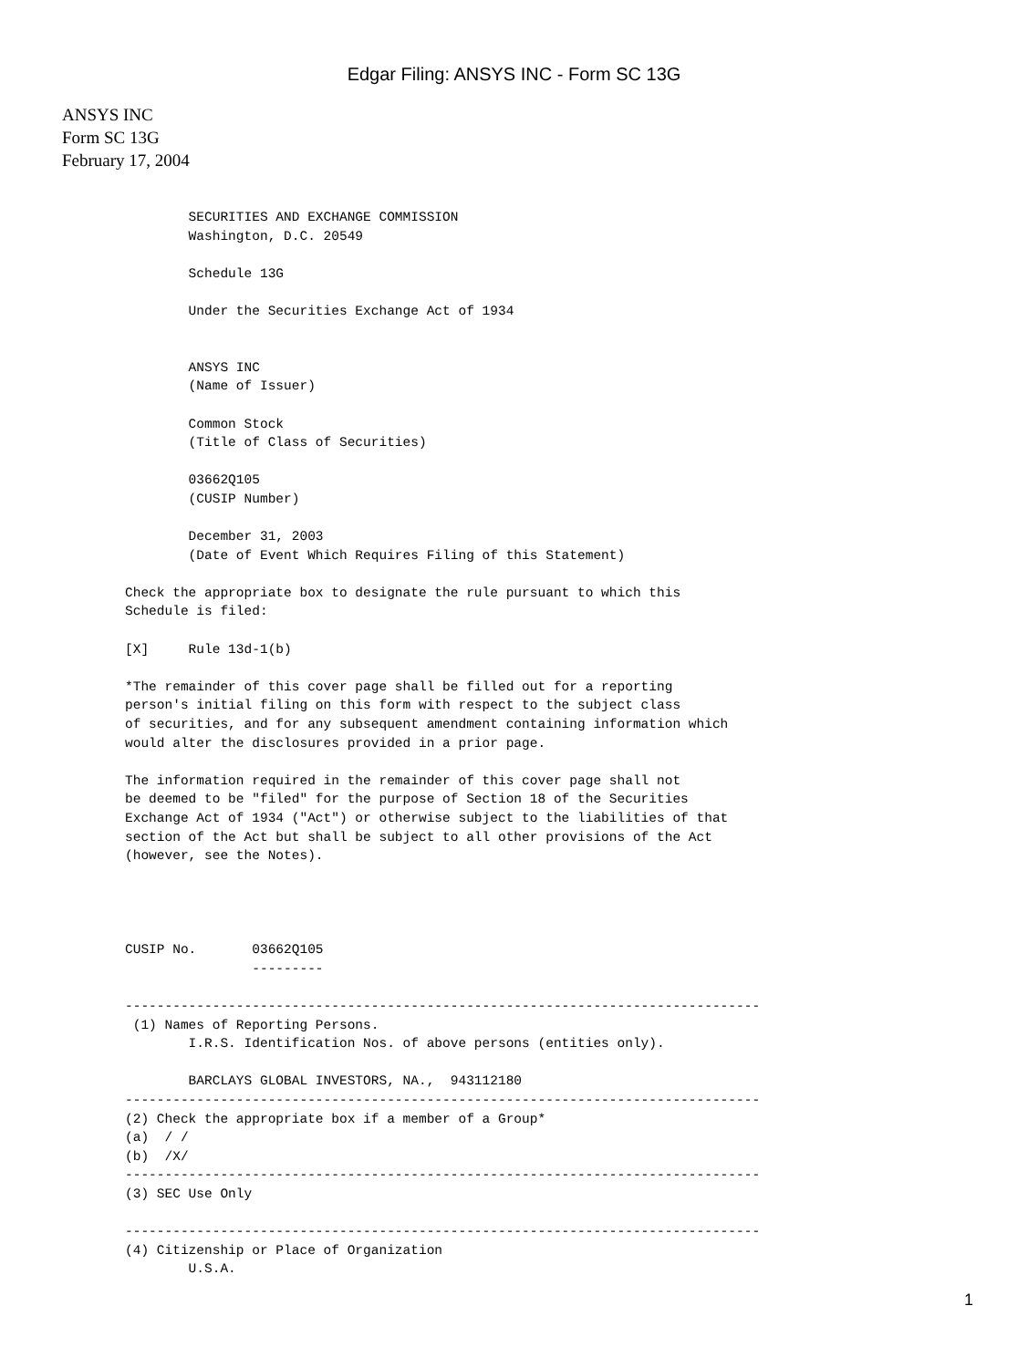Edgar Filing: ANSYS INC - Form SC 13G
ANSYS INC
Form SC 13G
February 17, 2004
        SECURITIES AND EXCHANGE COMMISSION
        Washington, D.C. 20549

        Schedule 13G

        Under the Securities Exchange Act of 1934


        ANSYS INC
        (Name of Issuer)

        Common Stock
        (Title of Class of Securities)

        03662Q105
        (CUSIP Number)

        December 31, 2003
        (Date of Event Which Requires Filing of this Statement)

Check the appropriate box to designate the rule pursuant to which this
Schedule is filed:

[X]     Rule 13d-1(b)

*The remainder of this cover page shall be filled out for a reporting
person's initial filing on this form with respect to the subject class
of securities, and for any subsequent amendment containing information which
would alter the disclosures provided in a prior page.

The information required in the remainder of this cover page shall not
be deemed to be "filed" for the purpose of Section 18 of the Securities
Exchange Act of 1934 ("Act") or otherwise subject to the liabilities of that
section of the Act but shall be subject to all other provisions of the Act
(however, see the Notes).




CUSIP No.       03662Q105
                ---------

--------------------------------------------------------------------------------
 (1) Names of Reporting Persons.
        I.R.S. Identification Nos. of above persons (entities only).

        BARCLAYS GLOBAL INVESTORS, NA.,  943112180
--------------------------------------------------------------------------------
(2) Check the appropriate box if a member of a Group*
(a)  / /
(b)  /X/
--------------------------------------------------------------------------------
(3) SEC Use Only

--------------------------------------------------------------------------------
(4) Citizenship or Place of Organization
        U.S.A.
1